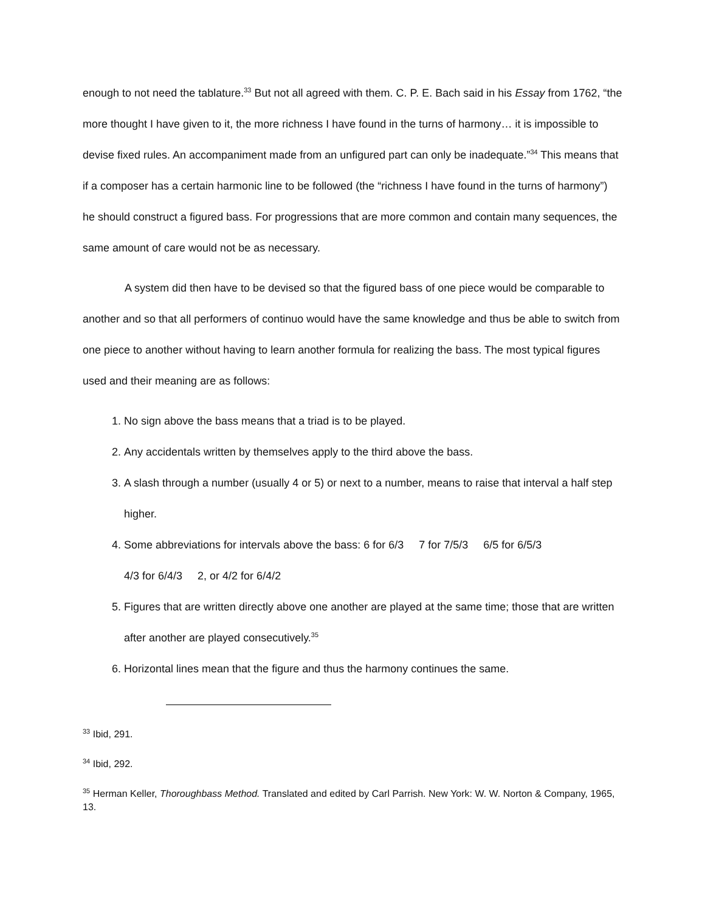enough to not need the tablature.<sup>33</sup> But not all agreed with them. C. P. E. Bach said in his Essay from 1762, “the more thought I have given to it, the more richness I have found in the turns of harmony… it is impossible to devise fixed rules. An accompaniment made from an unfigured part can only be inadequate.”<sup>34</sup> This means that if a composer has a certain harmonic line to be followed (the “richness I have found in the turns of harmony”) he should construct a figured bass. For progressions that are more common and contain many sequences, the same amount of care would not be as necessary.
A system did then have to be devised so that the figured bass of one piece would be comparable to another and so that all performers of continuo would have the same knowledge and thus be able to switch from one piece to another without having to learn another formula for realizing the bass. The most typical figures used and their meaning are as follows:
1. No sign above the bass means that a triad is to be played.
2. Any accidentals written by themselves apply to the third above the bass.
3. A slash through a number (usually 4 or 5) or next to a number, means to raise that interval a half step higher.
4. Some abbreviations for intervals above the bass: 6 for 6/3 7 for 7/5/3 6/5 for 6/5/3
4/3 for 6/4/3 2, or 4/2 for 6/4/2
5. Figures that are written directly above one another are played at the same time; those that are written after another are played consecutively.<sup>35</sup>
6. Horizontal lines mean that the figure and thus the harmony continues the same.
<sup>33</sup> Ibid, 291.
<sup>34</sup> Ibid, 292.
<sup>35</sup> Herman Keller, Thoroughbass Method. Translated and edited by Carl Parrish. New York: W. W. Norton & Company, 1965, 13.